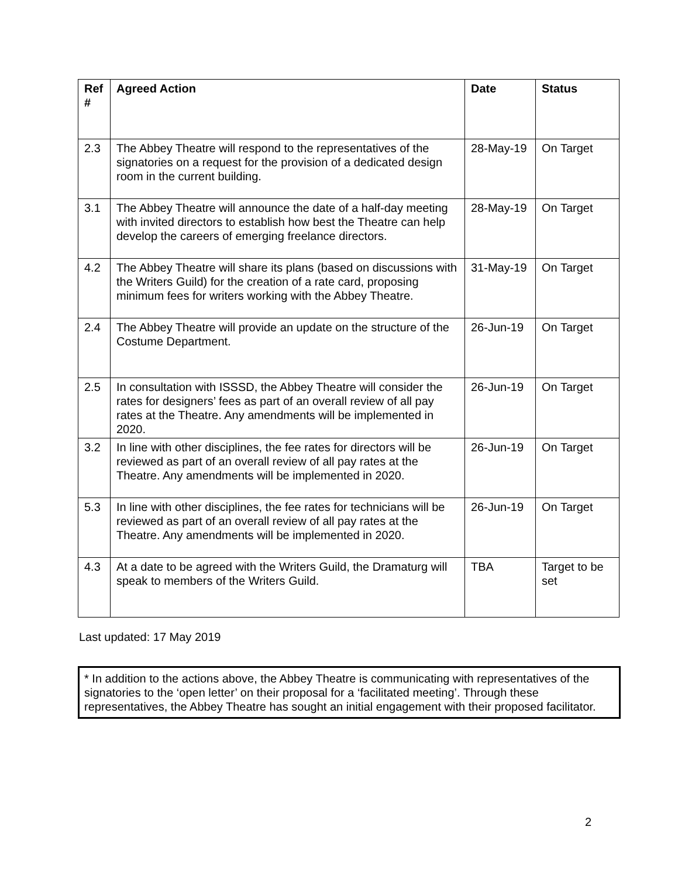| Ref # | Agreed Action | Date | Status |
| --- | --- | --- | --- |
| 2.3 | The Abbey Theatre will respond to the representatives of the signatories on a request for the provision of a dedicated design room in the current building. | 28-May-19 | On Target |
| 3.1 | The Abbey Theatre will announce the date of a half-day meeting with invited directors to establish how best the Theatre can help develop the careers of emerging freelance directors. | 28-May-19 | On Target |
| 4.2 | The Abbey Theatre will share its plans (based on discussions with the Writers Guild) for the creation of a rate card, proposing minimum fees for writers working with the Abbey Theatre. | 31-May-19 | On Target |
| 2.4 | The Abbey Theatre will provide an update on the structure of the Costume Department. | 26-Jun-19 | On Target |
| 2.5 | In consultation with ISSSD, the Abbey Theatre will consider the rates for designers’ fees as part of an overall review of all pay rates at the Theatre. Any amendments will be implemented in 2020. | 26-Jun-19 | On Target |
| 3.2 | In line with other disciplines, the fee rates for directors will be reviewed as part of an overall review of all pay rates at the Theatre. Any amendments will be implemented in 2020. | 26-Jun-19 | On Target |
| 5.3 | In line with other disciplines, the fee rates for technicians will be reviewed as part of an overall review of all pay rates at the Theatre. Any amendments will be implemented in 2020. | 26-Jun-19 | On Target |
| 4.3 | At a date to be agreed with the Writers Guild, the Dramaturg will speak to members of the Writers Guild. | TBA | Target to be set |
Last updated: 17 May 2019
* In addition to the actions above, the Abbey Theatre is communicating with representatives of the signatories to the ‘open letter’ on their proposal for a ‘facilitated meeting’. Through these representatives, the Abbey Theatre has sought an initial engagement with their proposed facilitator.
2